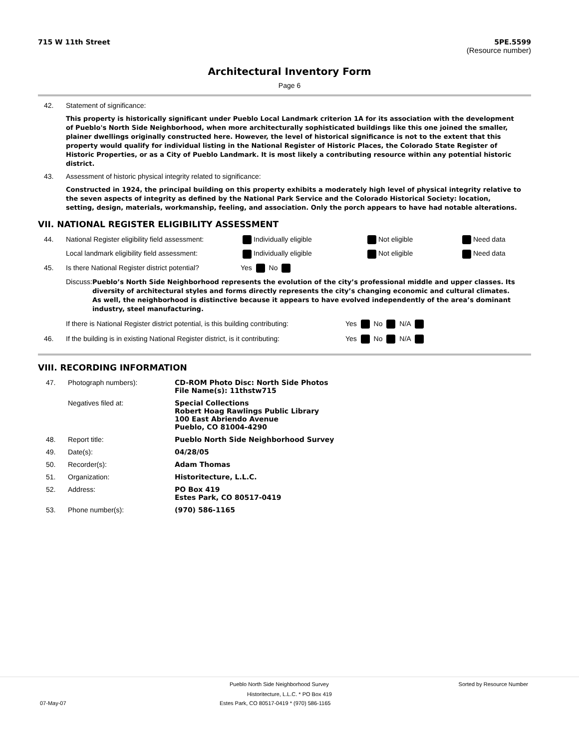715 W 11th Street 5PE.5599
(Resource number)
Architectural Inventory Form
Page 6
42. Statement of significance:
This property is historically significant under Pueblo Local Landmark criterion 1A for its association with the development of Pueblo's North Side Neighborhood, when more architecturally sophisticated buildings like this one joined the smaller, plainer dwellings originally constructed here. However, the level of historical significance is not to the extent that this property would qualify for individual listing in the National Register of Historic Places, the Colorado State Register of Historic Properties, or as a City of Pueblo Landmark. It is most likely a contributing resource within any potential historic district.
43. Assessment of historic physical integrity related to significance:
Constructed in 1924, the principal building on this property exhibits a moderately high level of physical integrity relative to the seven aspects of integrity as defined by the National Park Service and the Colorado Historical Society: location, setting, design, materials, workmanship, feeling, and association. Only the porch appears to have had notable alterations.
VII. NATIONAL REGISTER ELIGIBILITY ASSESSMENT
44. National Register eligibility field assessment: Individually eligible Not eligible Need data Local landmark eligibility field assessment: Individually eligible Not eligible Need data 45. Is there National Register district potential? Yes No
Discuss: Pueblo’s North Side Neighborhood represents the evolution of the city’s professional middle and upper classes. Its diversity of architectural styles and forms directly represents the city’s changing economic and cultural climates. As well, the neighborhood is distinctive because it appears to have evolved independently of the area’s dominant industry, steel manufacturing.
If there is National Register district potential, is this building contributing: Yes No N/A
46. If the building is in existing National Register district, is it contributing: Yes No N/A
VIII. RECORDING INFORMATION
47. Photograph numbers): CD-ROM Photo Disc: North Side Photos
File Name(s): 11thstw715 Negatives filed at: Special Collections
Robert Hoag Rawlings Public Library
100 East Abriendo Avenue
Pueblo, CO 81004-4290 48. Report title: Pueblo North Side Neighborhood Survey 49. Date(s): 04/28/05 50. Recorder(s): Adam Thomas 51. Organization: Historitecture, L.L.C. 52. Address: PO Box 419
Estes Park, CO 80517-0419 53. Phone number(s): (970) 586-1165
Pueblo North Side Neighborhood Survey Sorted by Resource Number
Historitecture, L.L.C. * PO Box 419
07-May-07 Estes Park, CO 80517-0419 * (970) 586-1165